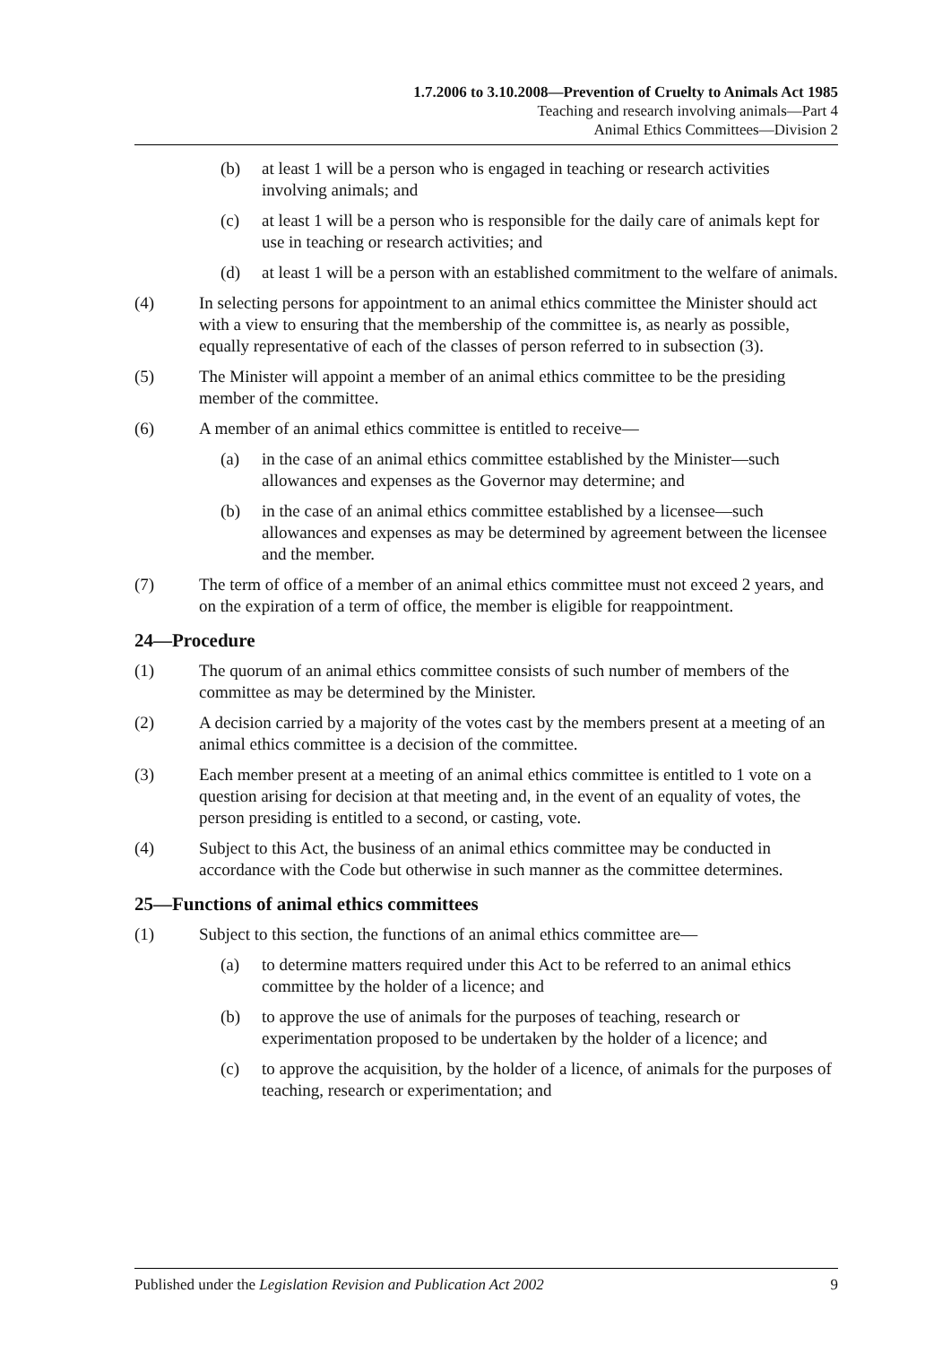1.7.2006 to 3.10.2008—Prevention of Cruelty to Animals Act 1985
Teaching and research involving animals—Part 4
Animal Ethics Committees—Division 2
(b) at least 1 will be a person who is engaged in teaching or research activities involving animals; and
(c) at least 1 will be a person who is responsible for the daily care of animals kept for use in teaching or research activities; and
(d) at least 1 will be a person with an established commitment to the welfare of animals.
(4) In selecting persons for appointment to an animal ethics committee the Minister should act with a view to ensuring that the membership of the committee is, as nearly as possible, equally representative of each of the classes of person referred to in subsection (3).
(5) The Minister will appoint a member of an animal ethics committee to be the presiding member of the committee.
(6) A member of an animal ethics committee is entitled to receive—
(a) in the case of an animal ethics committee established by the Minister—such allowances and expenses as the Governor may determine; and
(b) in the case of an animal ethics committee established by a licensee—such allowances and expenses as may be determined by agreement between the licensee and the member.
(7) The term of office of a member of an animal ethics committee must not exceed 2 years, and on the expiration of a term of office, the member is eligible for reappointment.
24—Procedure
(1) The quorum of an animal ethics committee consists of such number of members of the committee as may be determined by the Minister.
(2) A decision carried by a majority of the votes cast by the members present at a meeting of an animal ethics committee is a decision of the committee.
(3) Each member present at a meeting of an animal ethics committee is entitled to 1 vote on a question arising for decision at that meeting and, in the event of an equality of votes, the person presiding is entitled to a second, or casting, vote.
(4) Subject to this Act, the business of an animal ethics committee may be conducted in accordance with the Code but otherwise in such manner as the committee determines.
25—Functions of animal ethics committees
(1) Subject to this section, the functions of an animal ethics committee are—
(a) to determine matters required under this Act to be referred to an animal ethics committee by the holder of a licence; and
(b) to approve the use of animals for the purposes of teaching, research or experimentation proposed to be undertaken by the holder of a licence; and
(c) to approve the acquisition, by the holder of a licence, of animals for the purposes of teaching, research or experimentation; and
Published under the Legislation Revision and Publication Act 2002 9